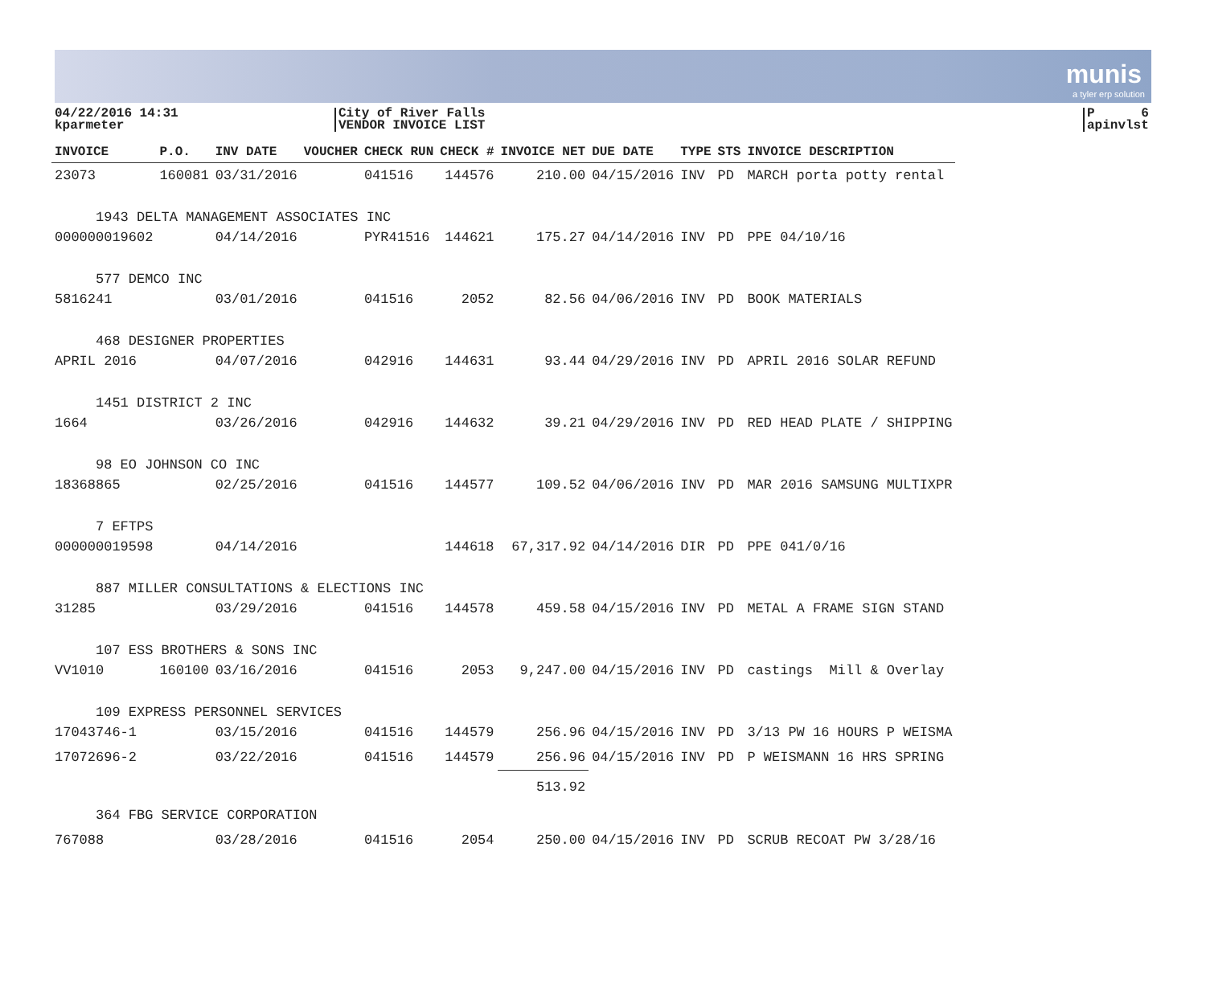munis
a tyler erp solution
04/22/2016 14:31
kparmeter
City of River Falls
VENDOR INVOICE LIST
P 6
apinvlst
| INVOICE | P.O. | INV DATE | VOUCHER | CHECK RUN | CHECK # | INVOICE NET | DUE DATE | TYPE | STS | INVOICE DESCRIPTION |
| --- | --- | --- | --- | --- | --- | --- | --- | --- | --- | --- |
| 23073 | 160081 | 03/31/2016 | | 041516 | 144576 | 210.00 | 04/15/2016 | INV | PD | MARCH porta potty rental |
| 1943 DELTA MANAGEMENT ASSOCIATES INC | | | | | | | | | | |
| 000000019602 | | 04/14/2016 | | PYR41516 | 144621 | 175.27 | 04/14/2016 | INV | PD | PPE 04/10/16 |
| 577 DEMCO INC | | | | | | | | | | |
| 5816241 | | 03/01/2016 | | 041516 | 2052 | 82.56 | 04/06/2016 | INV | PD | BOOK MATERIALS |
| 468 DESIGNER PROPERTIES | | | | | | | | | | |
| APRIL 2016 | | 04/07/2016 | | 042916 | 144631 | 93.44 | 04/29/2016 | INV | PD | APRIL 2016 SOLAR REFUND |
| 1451 DISTRICT 2 INC | | | | | | | | | | |
| 1664 | | 03/26/2016 | | 042916 | 144632 | 39.21 | 04/29/2016 | INV | PD | RED HEAD PLATE / SHIPPING |
| 98 EO JOHNSON CO INC | | | | | | | | | | |
| 18368865 | | 02/25/2016 | | 041516 | 144577 | 109.52 | 04/06/2016 | INV | PD | MAR 2016 SAMSUNG MULTIXPR |
| 7 EFTPS | | | | | | | | | | |
| 000000019598 | | 04/14/2016 | | | 144618 | 67,317.92 | 04/14/2016 | DIR | PD | PPE 041/0/16 |
| 887 MILLER CONSULTATIONS & ELECTIONS INC | | | | | | | | | | |
| 31285 | | 03/29/2016 | | 041516 | 144578 | 459.58 | 04/15/2016 | INV | PD | METAL A FRAME SIGN STAND |
| 107 ESS BROTHERS & SONS INC | | | | | | | | | | |
| VV1010 | 160100 | 03/16/2016 | | 041516 | 2053 | 9,247.00 | 04/15/2016 | INV | PD | castings Mill & Overlay |
| 109 EXPRESS PERSONNEL SERVICES | | | | | | | | | | |
| 17043746-1 | | 03/15/2016 | | 041516 | 144579 | 256.96 | 04/15/2016 | INV | PD | 3/13 PW 16 HOURS P WEISMA |
| 17072696-2 | | 03/22/2016 | | 041516 | 144579 | 256.96 | 04/15/2016 | INV | PD | P WEISMANN 16 HRS SPRING |
| | | | | | | 513.92 | | | | |
| 364 FBG SERVICE CORPORATION | | | | | | | | | | |
| 767088 | | 03/28/2016 | | 041516 | 2054 | 250.00 | 04/15/2016 | INV | PD | SCRUB RECOAT PW 3/28/16 |